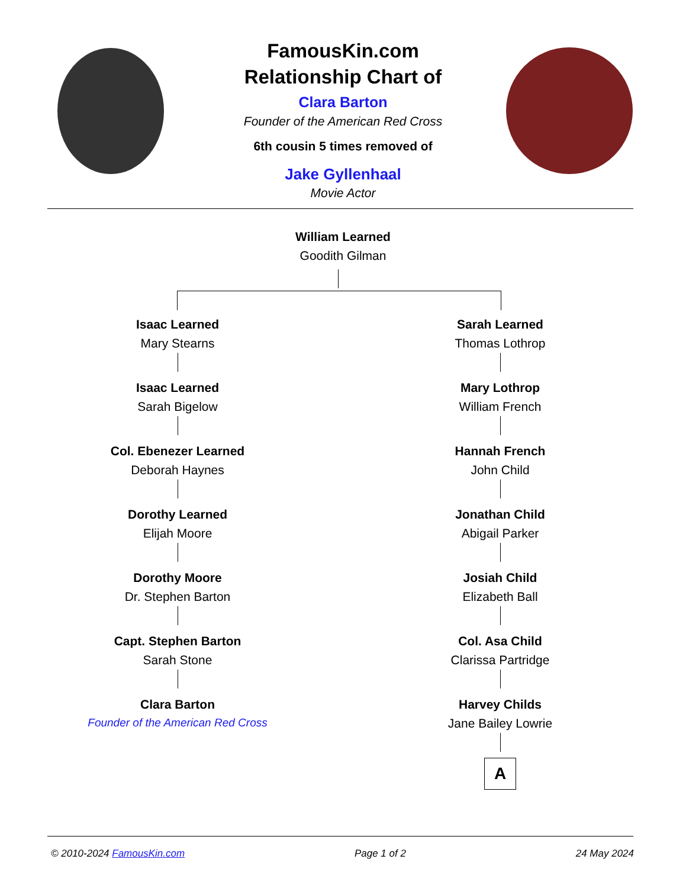FamousKin.com
Relationship Chart of
Clara Barton
Founder of the American Red Cross
6th cousin 5 times removed of
Jake Gyllenhaal
Movie Actor
William Learned
Goodith Gilman
Isaac Learned
Mary Stearns
Isaac Learned
Sarah Bigelow
Col. Ebenezer Learned
Deborah Haynes
Dorothy Learned
Elijah Moore
Dorothy Moore
Dr. Stephen Barton
Capt. Stephen Barton
Sarah Stone
Clara Barton
Founder of the American Red Cross
Sarah Learned
Thomas Lothrop
Mary Lothrop
William French
Hannah French
John Child
Jonathan Child
Abigail Parker
Josiah Child
Elizabeth Ball
Col. Asa Child
Clarissa Partridge
Harvey Childs
Jane Bailey Lowrie
A
© 2010-2024 FamousKin.com Page 1 of 2 24 May 2024